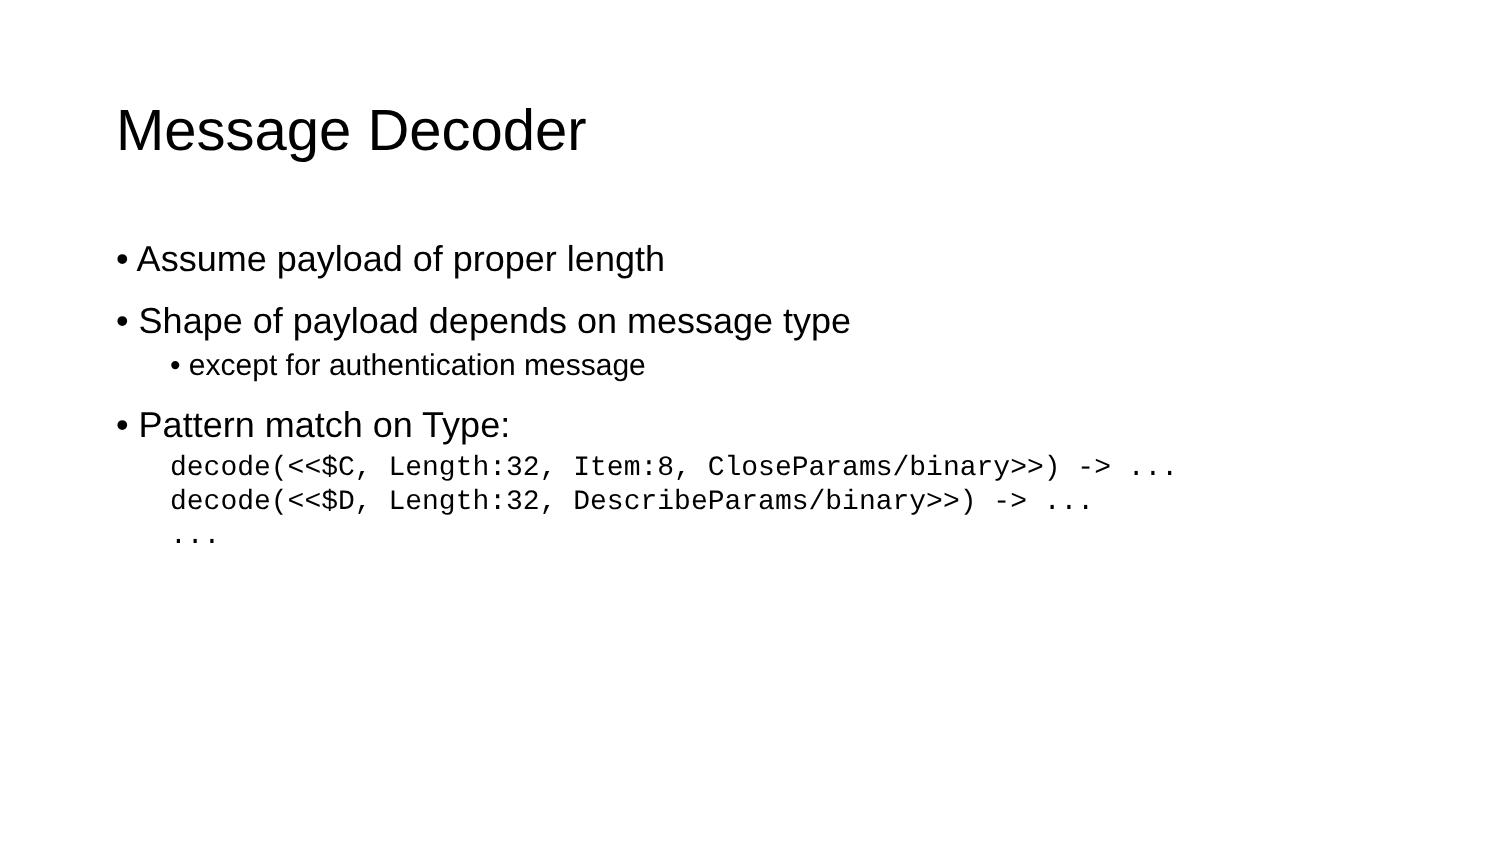Message Decoder
• Assume payload of proper length
• Shape of payload depends on message type
• except for authentication message
• Pattern match on Type:
decode(<<$C, Length:32, Item:8, CloseParams/binary>>) -> ...
decode(<<$D, Length:32, DescribeParams/binary>>) -> ...
...